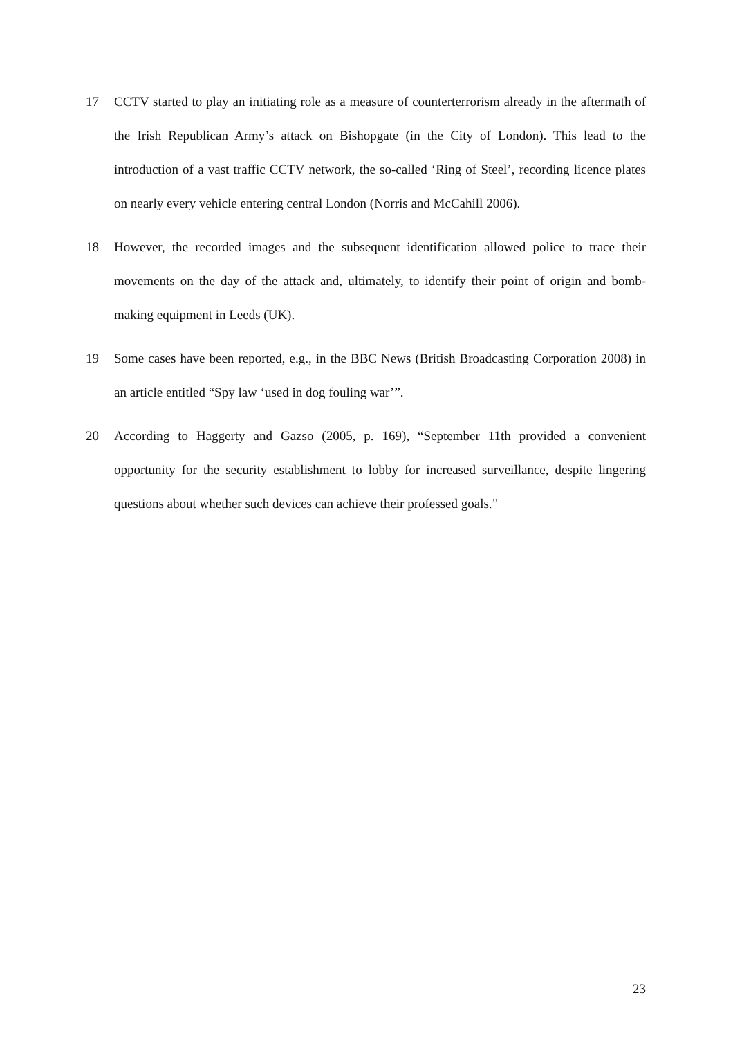17 CCTV started to play an initiating role as a measure of counterterrorism already in the aftermath of the Irish Republican Army’s attack on Bishopgate (in the City of London). This lead to the introduction of a vast traffic CCTV network, the so-called ‘Ring of Steel’, recording licence plates on nearly every vehicle entering central London (Norris and McCahill 2006).
18 However, the recorded images and the subsequent identification allowed police to trace their movements on the day of the attack and, ultimately, to identify their point of origin and bomb-making equipment in Leeds (UK).
19 Some cases have been reported, e.g., in the BBC News (British Broadcasting Corporation 2008) in an article entitled “Spy law ‘used in dog fouling war’”.
20 According to Haggerty and Gazso (2005, p. 169), “September 11th provided a convenient opportunity for the security establishment to lobby for increased surveillance, despite lingering questions about whether such devices can achieve their professed goals.”
23